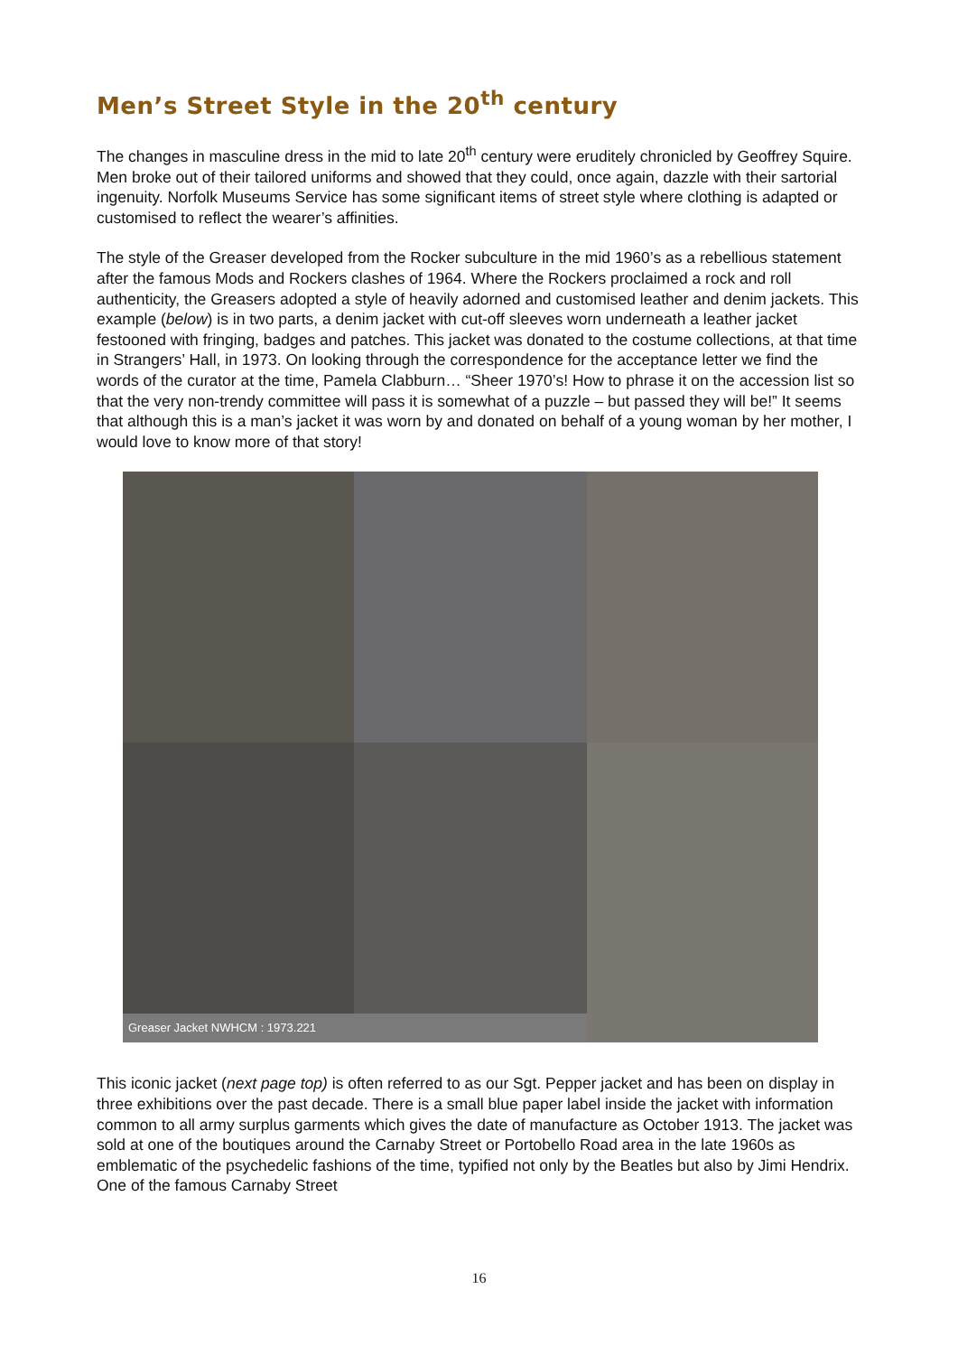Men’s Street Style in the 20<sup>th</sup> century
The changes in masculine dress in the mid to late 20<sup>th</sup> century were eruditely chronicled by Geoffrey Squire. Men broke out of their tailored uniforms and showed that they could, once again, dazzle with their sartorial ingenuity. Norfolk Museums Service has some significant items of street style where clothing is adapted or customised to reflect the wearer’s affinities.
The style of the Greaser developed from the Rocker subculture in the mid 1960’s as a rebellious statement after the famous Mods and Rockers clashes of 1964. Where the Rockers proclaimed a rock and roll authenticity, the Greasers adopted a style of heavily adorned and customised leather and denim jackets. This example (below) is in two parts, a denim jacket with cut-off sleeves worn underneath a leather jacket festooned with fringing, badges and patches. This jacket was donated to the costume collections, at that time in Strangers’ Hall, in 1973. On looking through the correspondence for the acceptance letter we find the words of the curator at the time, Pamela Clabburn… “Sheer 1970’s! How to phrase it on the accession list so that the very non-trendy committee will pass it is somewhat of a puzzle – but passed they will be!” It seems that although this is a man’s jacket it was worn by and donated on behalf of a young woman by her mother, I would love to know more of that story!
Greaser Jacket NWHCM : 1973.221
This iconic jacket (next page top) is often referred to as our Sgt. Pepper jacket and has been on display in three exhibitions over the past decade. There is a small blue paper label inside the jacket with information common to all army surplus garments which gives the date of manufacture as October 1913. The jacket was sold at one of the boutiques around the Carnaby Street or Portobello Road area in the late 1960s as emblematic of the psychedelic fashions of the time, typified not only by the Beatles but also by Jimi Hendrix. One of the famous Carnaby Street
16